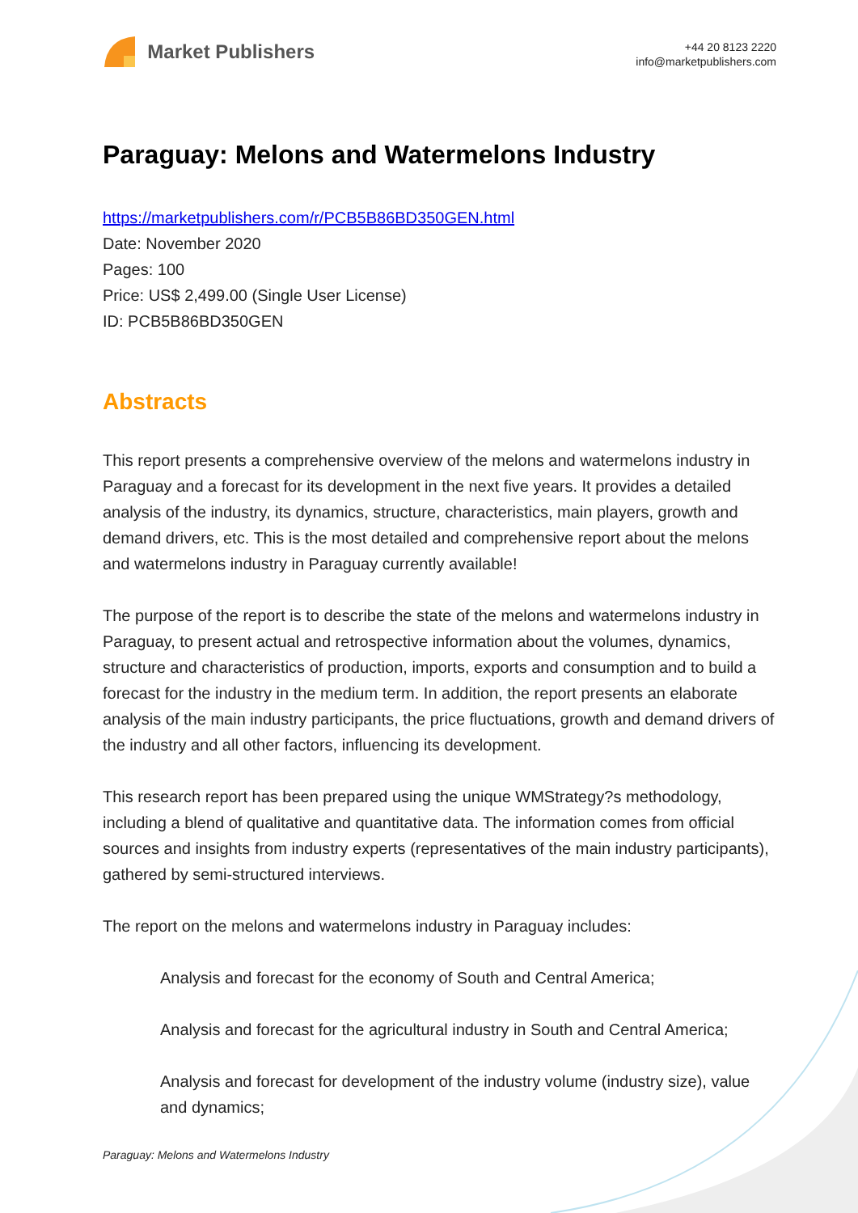Market Publishers
+44 20 8123 2220
info@marketpublishers.com
Paraguay: Melons and Watermelons Industry
https://marketpublishers.com/r/PCB5B86BD350GEN.html
Date: November 2020
Pages: 100
Price: US$ 2,499.00 (Single User License)
ID: PCB5B86BD350GEN
Abstracts
This report presents a comprehensive overview of the melons and watermelons industry in Paraguay and a forecast for its development in the next five years. It provides a detailed analysis of the industry, its dynamics, structure, characteristics, main players, growth and demand drivers, etc. This is the most detailed and comprehensive report about the melons and watermelons industry in Paraguay currently available!
The purpose of the report is to describe the state of the melons and watermelons industry in Paraguay, to present actual and retrospective information about the volumes, dynamics, structure and characteristics of production, imports, exports and consumption and to build a forecast for the industry in the medium term. In addition, the report presents an elaborate analysis of the main industry participants, the price fluctuations, growth and demand drivers of the industry and all other factors, influencing its development.
This research report has been prepared using the unique WMStrategy?s methodology, including a blend of qualitative and quantitative data. The information comes from official sources and insights from industry experts (representatives of the main industry participants), gathered by semi-structured interviews.
The report on the melons and watermelons industry in Paraguay includes:
Analysis and forecast for the economy of South and Central America;
Analysis and forecast for the agricultural industry in South and Central America;
Analysis and forecast for development of the industry volume (industry size), value and dynamics;
Paraguay: Melons and Watermelons Industry